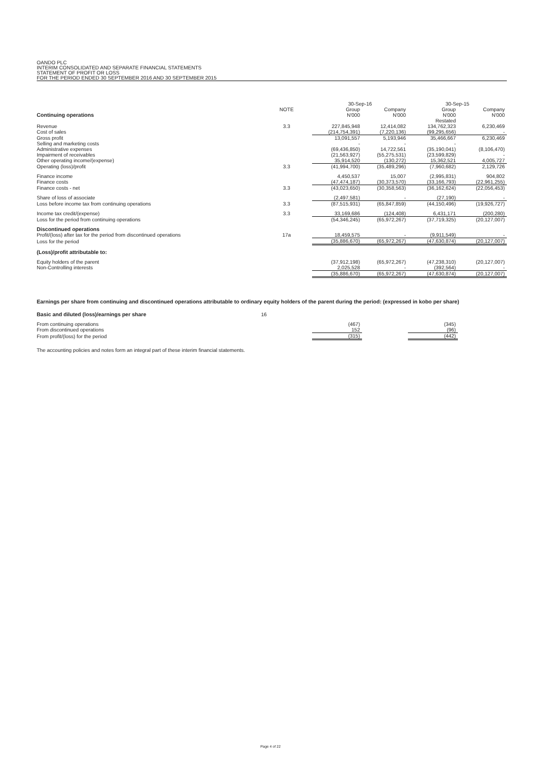OANDO PLC
INTERIM CONSOLIDATED AND SEPARATE FINANCIAL STATEMENTS
STATEMENT OF PROFIT OR LOSS
FOR THE PERIOD ENDED 30 SEPTEMBER 2016 AND 30 SEPTEMBER 2015
| | | 30-Sep-16 | | 30-Sep-15 | |
| | NOTE | Group | Company | Group | Company |
| Continuing operations | | N'000 | N'000 | N'000 | N'000 |
| | | | | Restated | |
| Revenue | 3.3 | 227,845,948 | 12,414,082 | 134,762,323 | 6,230,469 |
| Cost of sales | | (214,754,391) | (7,220,136) | (99,295,656) | - |
| Gross profit | | 13,091,557 | 5,193,946 | 35,466,667 | 6,230,469 |
| Selling and marketing costs | | - | - | - | |
| Administrative expenses | | (69,436,850) | 14,722,561 | (35,190,041) | (8,106,470) |
| Impairment of receivables | | (21,563,927) | (55,275,531) | (23,599,829) | - |
| Other operating income/(expense) | | 35,914,520 | (130,272) | 15,362,521 | 4,005,727 |
| Operating (loss)/profit | 3.3 | (41,994,700) | (35,489,296) | (7,960,682) | 2,129,726 |
| Finance income | | 4,450,537 | 15,007 | (2,995,831) | 904,802 |
| Finance costs | | (47,474,187) | (30,373,570) | (33,166,793) | (22,961,255) |
| Finance costs - net | 3.3 | (43,023,650) | (30,358,563) | (36,162,624) | (22,056,453) |
| Share of loss of associate | | (2,497,581) | - | (27,190) | - |
| Loss before income tax from continuing operations | 3.3 | (87,515,931) | (65,847,859) | (44,150,496) | (19,926,727) |
| Income tax credit/(expense) | 3.3 | 33,169,686 | (124,408) | 6,431,171 | (200,280) |
| Loss for the period from continuing operations | | (54,346,245) | (65,972,267) | (37,719,325) | (20,127,007) |
| Discontinued operations | | | | | |
| Profit/(loss) after tax for the period from discontinued operations | 17a | 18,459,575 | - | (9,911,549) | - |
| Loss for the period | | (35,886,670) | (65,972,267) | (47,630,874) | (20,127,007) |
| (Loss)/profit attributable to: | | | | | |
| Equity holders of the parent | | (37,912,198) | (65,972,267) | (47,238,310) | (20,127,007) |
| Non-Controlling interests | | 2,025,528 | - | (392,564) | - |
| | | (35,886,670) | (65,972,267) | (47,630,874) | (20,127,007) |
Earnings per share from continuing and discontinued operations attributable to ordinary equity holders of the parent during the period: (expressed in kobo per share)
| Basic and diluted (loss)/earnings per share | 16 | | | | |
| From continuing operations | | (467) | | (345) | |
| From discontinued operations | | 152 | | (96) | |
| From profit/(loss) for the period | | (315) | | (442) | |
The accounting policies and notes form an integral part of these interim financial statements.
Page 4 of 22